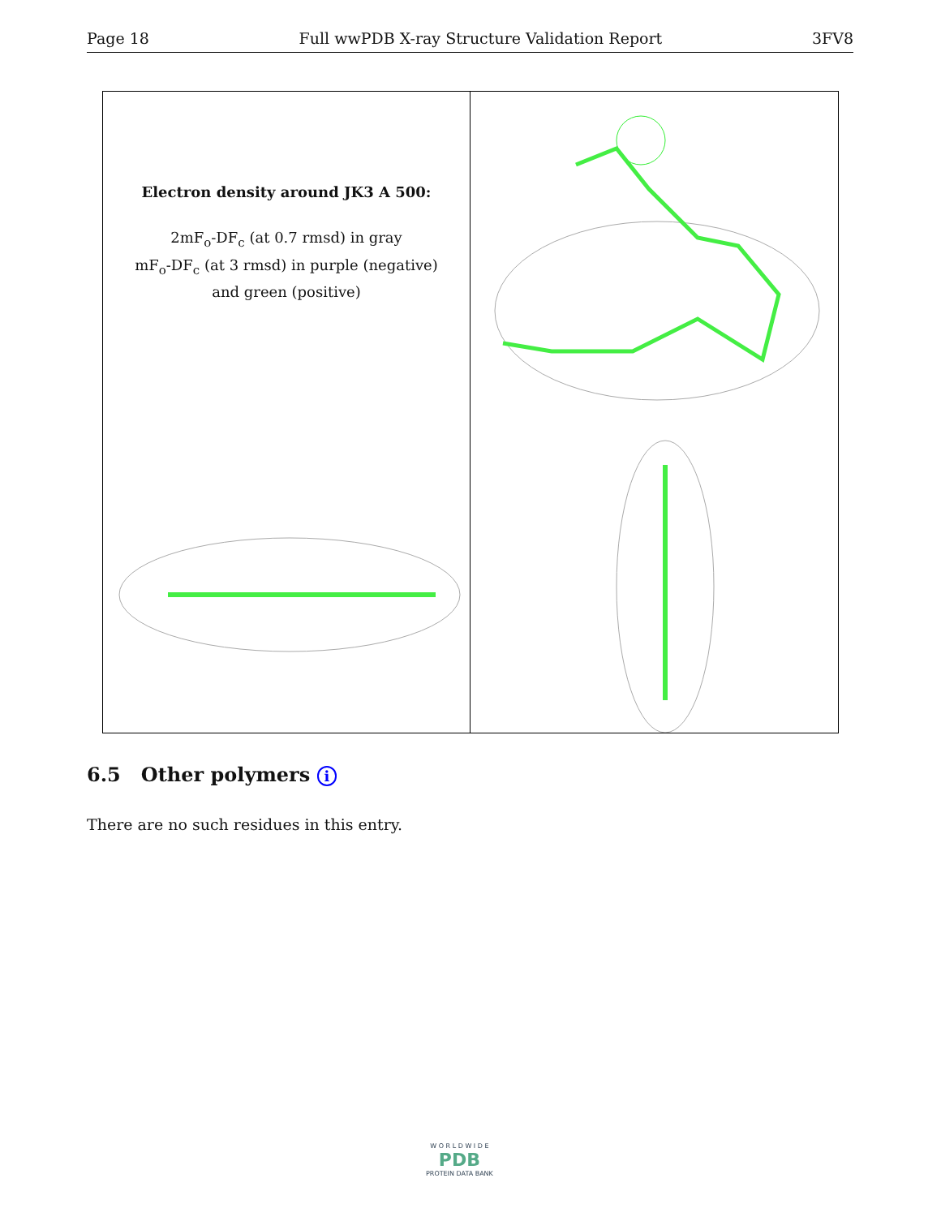Page 18 Full wwPDB X-ray Structure Validation Report 3FV8
Electron density around JK3 A 500:
2mF<sub>o</sub>-DF<sub>c</sub> (at 0.7 rmsd) in gray
mF<sub>o</sub>-DF<sub>c</sub> (at 3 rmsd) in purple (negative)
and green (positive)
6.5 Other polymers i
There are no such residues in this entry.
W O R L D W I D E
PDB
PROTEIN DATA BANK